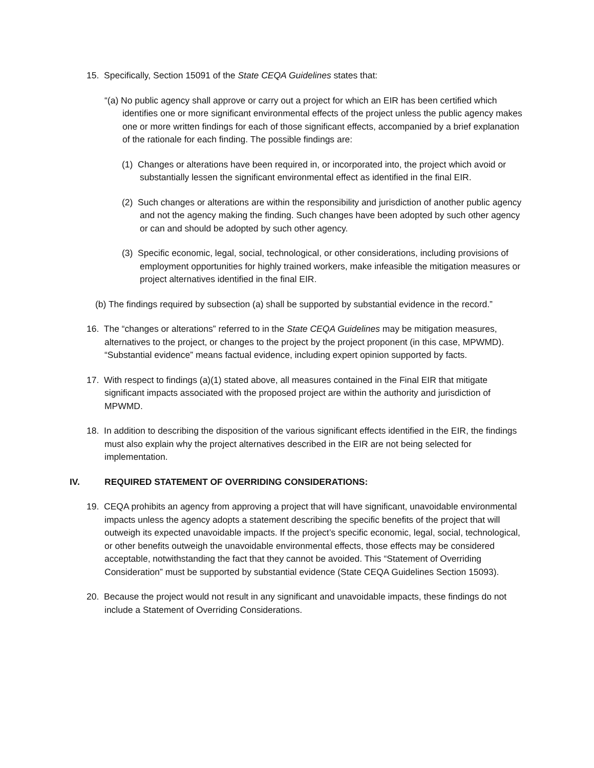15. Specifically, Section 15091 of the State CEQA Guidelines states that:
“(a) No public agency shall approve or carry out a project for which an EIR has been certified which identifies one or more significant environmental effects of the project unless the public agency makes one or more written findings for each of those significant effects, accompanied by a brief explanation of the rationale for each finding. The possible findings are:
(1) Changes or alterations have been required in, or incorporated into, the project which avoid or substantially lessen the significant environmental effect as identified in the final EIR.
(2) Such changes or alterations are within the responsibility and jurisdiction of another public agency and not the agency making the finding. Such changes have been adopted by such other agency or can and should be adopted by such other agency.
(3) Specific economic, legal, social, technological, or other considerations, including provisions of employment opportunities for highly trained workers, make infeasible the mitigation measures or project alternatives identified in the final EIR.
(b) The findings required by subsection (a) shall be supported by substantial evidence in the record.”
16. The “changes or alterations” referred to in the State CEQA Guidelines may be mitigation measures, alternatives to the project, or changes to the project by the project proponent (in this case, MPWMD). “Substantial evidence” means factual evidence, including expert opinion supported by facts.
17. With respect to findings (a)(1) stated above, all measures contained in the Final EIR that mitigate significant impacts associated with the proposed project are within the authority and jurisdiction of MPWMD.
18. In addition to describing the disposition of the various significant effects identified in the EIR, the findings must also explain why the project alternatives described in the EIR are not being selected for implementation.
IV. REQUIRED STATEMENT OF OVERRIDING CONSIDERATIONS:
19. CEQA prohibits an agency from approving a project that will have significant, unavoidable environmental impacts unless the agency adopts a statement describing the specific benefits of the project that will outweigh its expected unavoidable impacts. If the project’s specific economic, legal, social, technological, or other benefits outweigh the unavoidable environmental effects, those effects may be considered acceptable, notwithstanding the fact that they cannot be avoided. This “Statement of Overriding Consideration” must be supported by substantial evidence (State CEQA Guidelines Section 15093).
20. Because the project would not result in any significant and unavoidable impacts, these findings do not include a Statement of Overriding Considerations.